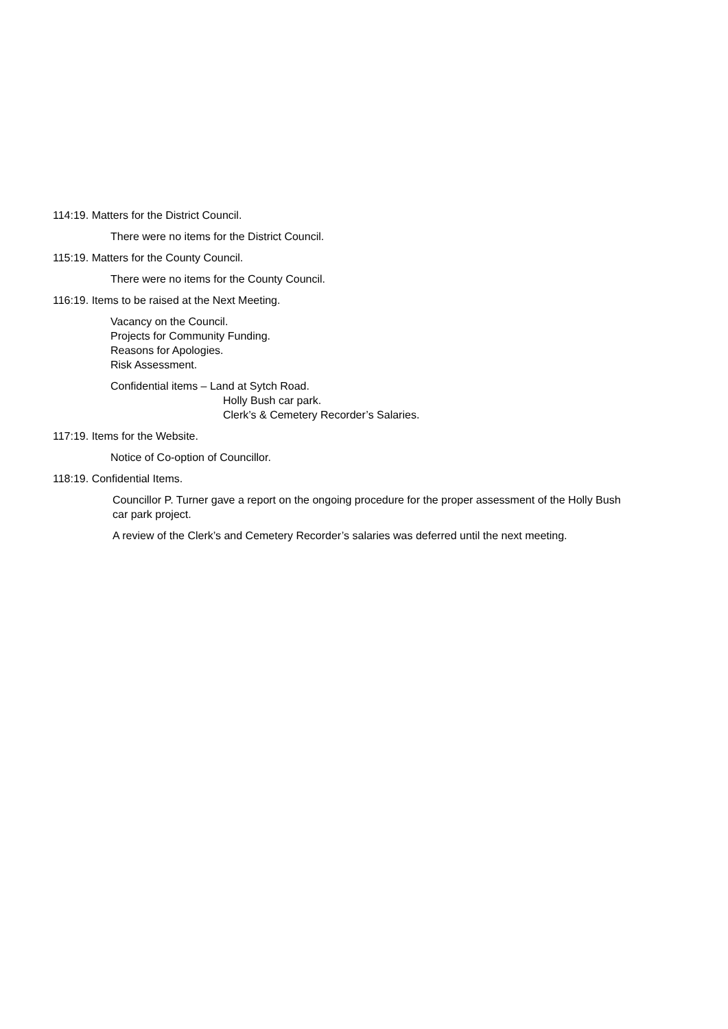114:19. Matters for the District Council.
There were no items for the District Council.
115:19. Matters for the County Council.
There were no items for the County Council.
116:19. Items to be raised at the Next Meeting.
Vacancy on the Council.
Projects for Community Funding.
Reasons for Apologies.
Risk Assessment.
Confidential items – Land at Sytch Road.
Holly Bush car park.
Clerk’s & Cemetery Recorder’s Salaries.
117:19. Items for the Website.
Notice of Co-option of Councillor.
118:19. Confidential Items.
Councillor P. Turner gave a report on the ongoing procedure for the proper assessment of the Holly Bush car park project.
A review of the Clerk’s and Cemetery Recorder’s salaries was deferred until the next meeting.